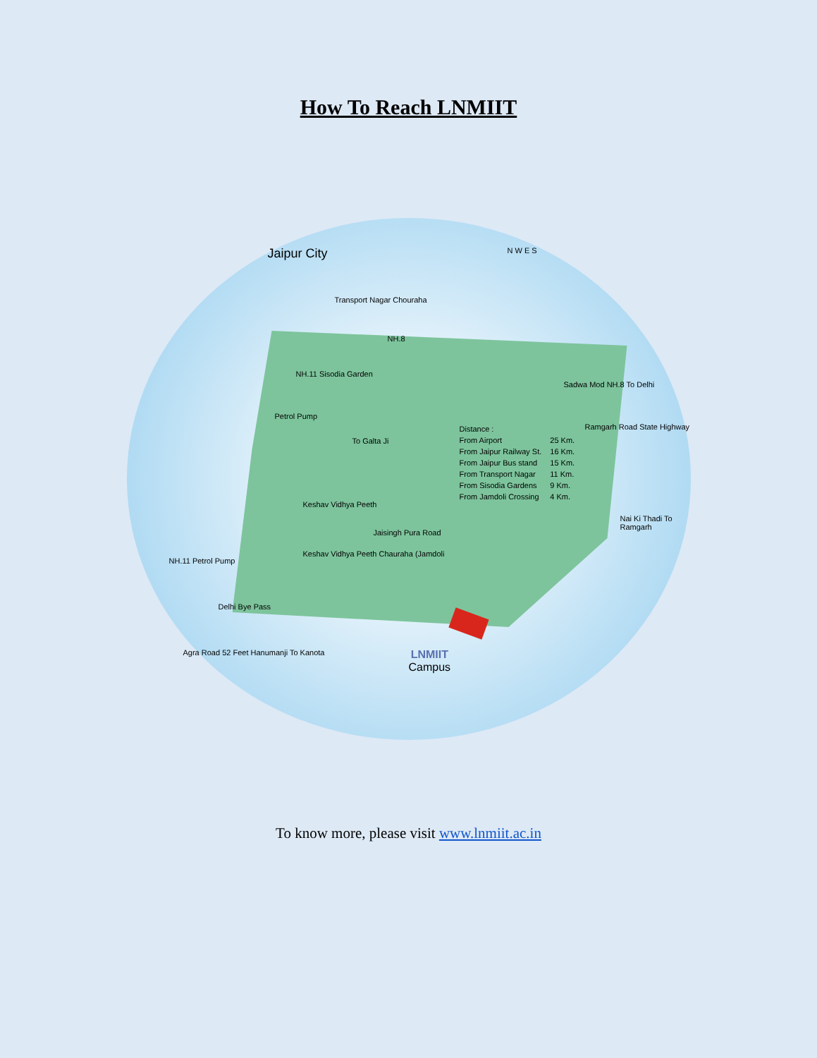How To Reach LNMIIT
Jaipur City N W E S
Transport Nagar Chouraha
NH.8
NH.11 Sisodia Garden
Petrol Pump
To Galta Ji
Sadwa Mod NH.8 To Delhi
Ramgarh Road State Highway
| Distance : | |
| From Airport | 25 Km. |
| From Jaipur Railway St. | 16 Km. |
| From Jaipur Bus stand | 15 Km. |
| From Transport Nagar | 11 Km. |
| From Sisodia Gardens | 9 Km. |
| From Jamdoli Crossing | 4 Km. |
Keshav Vidhya Peeth
Jaisingh Pura Road
Keshav Vidhya Peeth Chauraha (Jamdoli
NH.11 Petrol Pump
Nai Ki Thadi To Ramgarh
Delhi Bye Pass
Agra Road 52 Feet Hanumanji To Kanota
LNMIIT
Campus
To know more, please visit www.lnmiit.ac.in